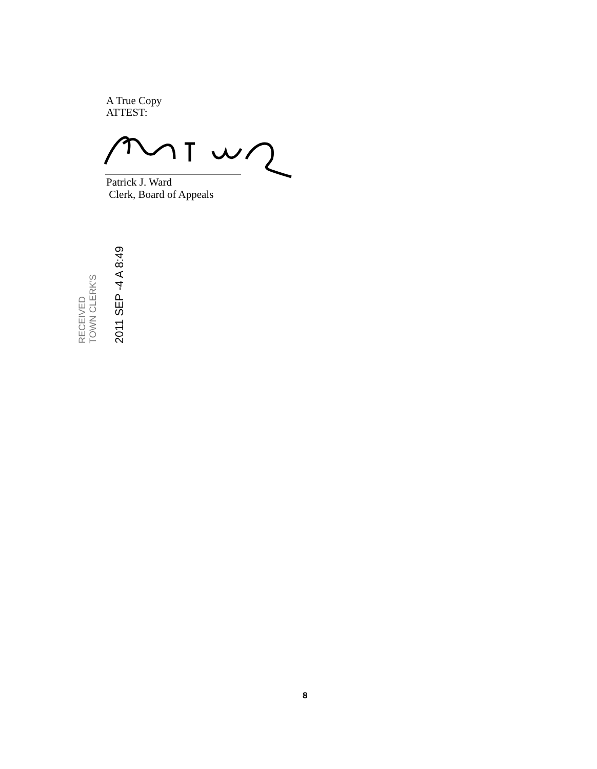A True Copy
ATTEST:
Patrick J. Ward
Clerk, Board of Appeals
RECEIVED
TOWN CLERK'S
2011 SEP -4 A 8:49
8